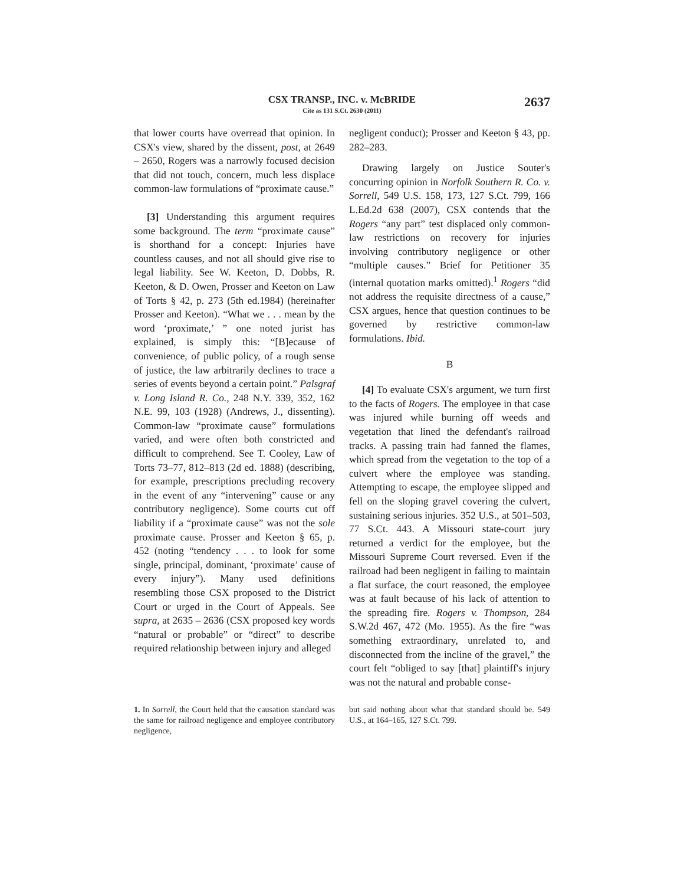CSX TRANSP., INC. v. McBRIDE
Cite as 131 S.Ct. 2630 (2011)
2637
that lower courts have overread that opinion. In CSX's view, shared by the dissent, post, at 2649 – 2650, Rogers was a narrowly focused decision that did not touch, concern, much less displace common-law formulations of “proximate cause.”
[3] Understanding this argument requires some background. The term “proximate cause” is shorthand for a concept: Injuries have countless causes, and not all should give rise to legal liability. See W. Keeton, D. Dobbs, R. Keeton, & D. Owen, Prosser and Keeton on Law of Torts § 42, p. 273 (5th ed.1984) (hereinafter Prosser and Keeton). “What we . . . mean by the word ‘proximate,’ ” one noted jurist has explained, is simply this: “[B]ecause of convenience, of public policy, of a rough sense of justice, the law arbitrarily declines to trace a series of events beyond a certain point.” Palsgraf v. Long Island R. Co., 248 N.Y. 339, 352, 162 N.E. 99, 103 (1928) (Andrews, J., dissenting). Common-law “proximate cause” formulations varied, and were often both constricted and difficult to comprehend. See T. Cooley, Law of Torts 73–77, 812–813 (2d ed. 1888) (describing, for example, prescriptions precluding recovery in the event of any “intervening” cause or any contributory negligence). Some courts cut off liability if a “proximate cause” was not the sole proximate cause. Prosser and Keeton § 65, p. 452 (noting “tendency . . . to look for some single, principal, dominant, ‘proximate’ cause of every injury”). Many used definitions resembling those CSX proposed to the District Court or urged in the Court of Appeals. See supra, at 2635 – 2636 (CSX proposed key words “natural or probable” or “direct” to describe required relationship between injury and alleged
negligent conduct); Prosser and Keeton § 43, pp. 282–283.
Drawing largely on Justice Souter's concurring opinion in Norfolk Southern R. Co. v. Sorrell, 549 U.S. 158, 173, 127 S.Ct. 799, 166 L.Ed.2d 638 (2007), CSX contends that the Rogers “any part” test displaced only common-law restrictions on recovery for injuries involving contributory negligence or other “multiple causes.” Brief for Petitioner 35 (internal quotation marks omitted).<sup>1</sup> Rogers “did not address the requisite directness of a cause,” CSX argues, hence that question continues to be governed by restrictive common-law formulations. Ibid.
B
[4] To evaluate CSX's argument, we turn first to the facts of Rogers. The employee in that case was injured while burning off weeds and vegetation that lined the defendant's railroad tracks. A passing train had fanned the flames, which spread from the vegetation to the top of a culvert where the employee was standing. Attempting to escape, the employee slipped and fell on the sloping gravel covering the culvert, sustaining serious injuries. 352 U.S., at 501–503, 77 S.Ct. 443. A Missouri state-court jury returned a verdict for the employee, but the Missouri Supreme Court reversed. Even if the railroad had been negligent in failing to maintain a flat surface, the court reasoned, the employee was at fault because of his lack of attention to the spreading fire. Rogers v. Thompson, 284 S.W.2d 467, 472 (Mo. 1955). As the fire “was something extraordinary, unrelated to, and disconnected from the incline of the gravel,” the court felt “obliged to say [that] plaintiff's injury was not the natural and probable conse-
1. In Sorrell, the Court held that the causation standard was the same for railroad negligence and employee contributory negligence,
but said nothing about what that standard should be. 549 U.S., at 164–165, 127 S.Ct. 799.